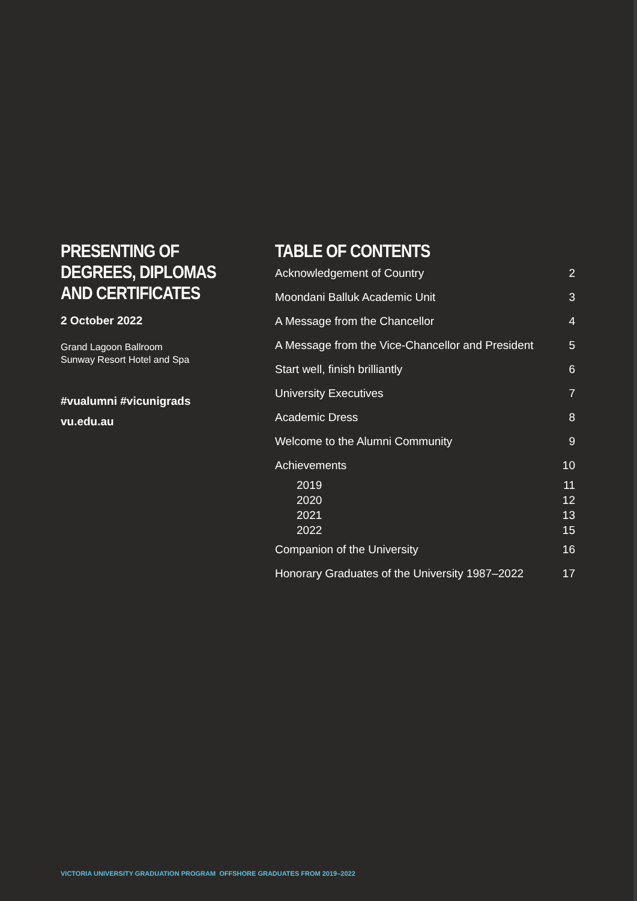PRESENTING OF
DEGREES, DIPLOMAS
AND CERTIFICATES
2 October 2022
Grand Lagoon Ballroom
Sunway Resort Hotel and Spa
#vualumni #vicunigrads
vu.edu.au
TABLE OF CONTENTS
| Acknowledgement of Country | 2 |
| Moondani Balluk Academic Unit | 3 |
| A Message from the Chancellor | 4 |
| A Message from the Vice-Chancellor and President | 5 |
| Start well, finish brilliantly | 6 |
| University Executives | 7 |
| Academic Dress | 8 |
| Welcome to the Alumni Community | 9 |
| Achievements | 10 |
| 2019 | 11 |
| 2020 | 12 |
| 2021 | 13 |
| 2022 | 15 |
| Companion of the University | 16 |
| Honorary Graduates of the University 1987–2022 | 17 |
VICTORIA UNIVERSITY GRADUATION PROGRAM OFFSHORE GRADUATES FROM 2019–2022